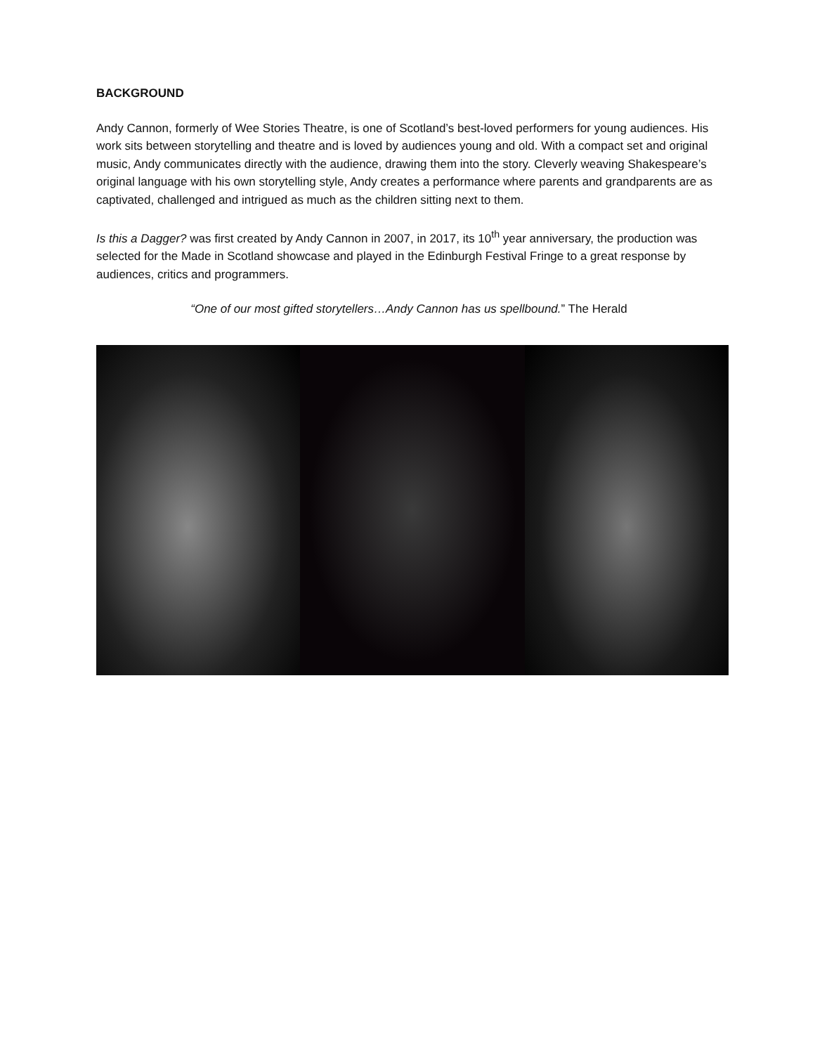BACKGROUND
Andy Cannon, formerly of Wee Stories Theatre, is one of Scotland’s best-loved performers for young audiences. His work sits between storytelling and theatre and is loved by audiences young and old. With a compact set and original music, Andy communicates directly with the audience, drawing them into the story. Cleverly weaving Shakespeare’s original language with his own storytelling style, Andy creates a performance where parents and grandparents are as captivated, challenged and intrigued as much as the children sitting next to them.
Is this a Dagger? was first created by Andy Cannon in 2007, in 2017, its 10<sup>th</sup> year anniversary, the production was selected for the Made in Scotland showcase and played in the Edinburgh Festival Fringe to a great response by audiences, critics and programmers.
“One of our most gifted storytellers…Andy Cannon has us spellbound.” The Herald